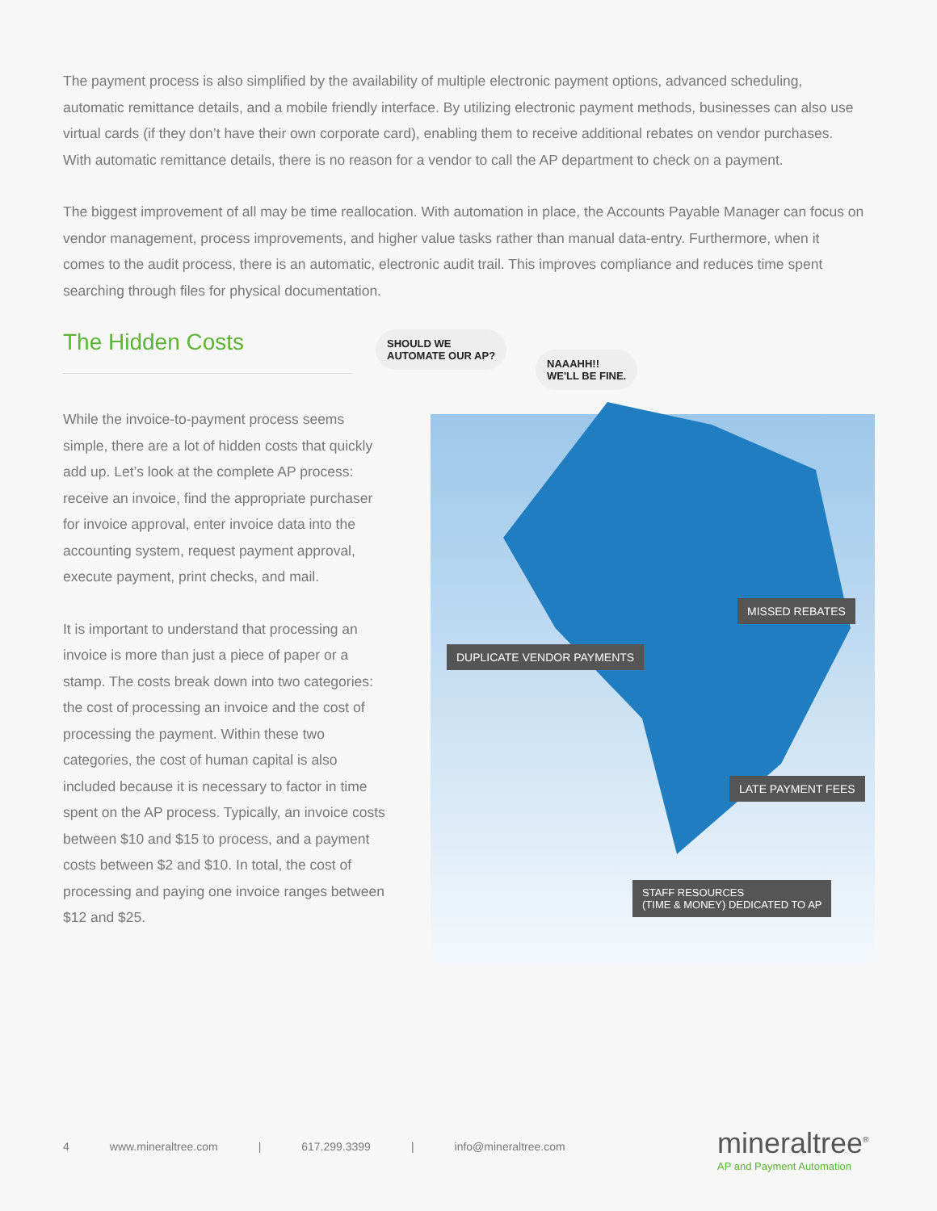The payment process is also simplified by the availability of multiple electronic payment options, advanced scheduling, automatic remittance details, and a mobile friendly interface. By utilizing electronic payment methods, businesses can also use virtual cards (if they don’t have their own corporate card), enabling them to receive additional rebates on vendor purchases. With automatic remittance details, there is no reason for a vendor to call the AP department to check on a payment.
The biggest improvement of all may be time reallocation. With automation in place, the Accounts Payable Manager can focus on vendor management, process improvements, and higher value tasks rather than manual data-entry. Furthermore, when it comes to the audit process, there is an automatic, electronic audit trail. This improves compliance and reduces time spent searching through files for physical documentation.
The Hidden Costs
While the invoice-to-payment process seems simple, there are a lot of hidden costs that quickly add up. Let’s look at the complete AP process: receive an invoice, find the appropriate purchaser for invoice approval, enter invoice data into the accounting system, request payment approval, execute payment, print checks, and mail.
It is important to understand that processing an invoice is more than just a piece of paper or a stamp. The costs break down into two categories: the cost of processing an invoice and the cost of processing the payment. Within these two categories, the cost of human capital is also included because it is necessary to factor in time spent on the AP process. Typically, an invoice costs between $10 and $15 to process, and a payment costs between $2 and $10. In total, the cost of processing and paying one invoice ranges between $12 and $25.
SHOULD WE
AUTOMATE OUR AP?
NAAAHH!!
WE'LL BE FINE.
MISSED REBATES
DUPLICATE VENDOR PAYMENTS
LATE PAYMENT FEES
STAFF RESOURCES
(TIME & MONEY) DEDICATED TO AP
4 www.mineraltree.com | 617.299.3399 | info@mineraltree.com
mineraltree<sup>®</sup>
AP and Payment Automation